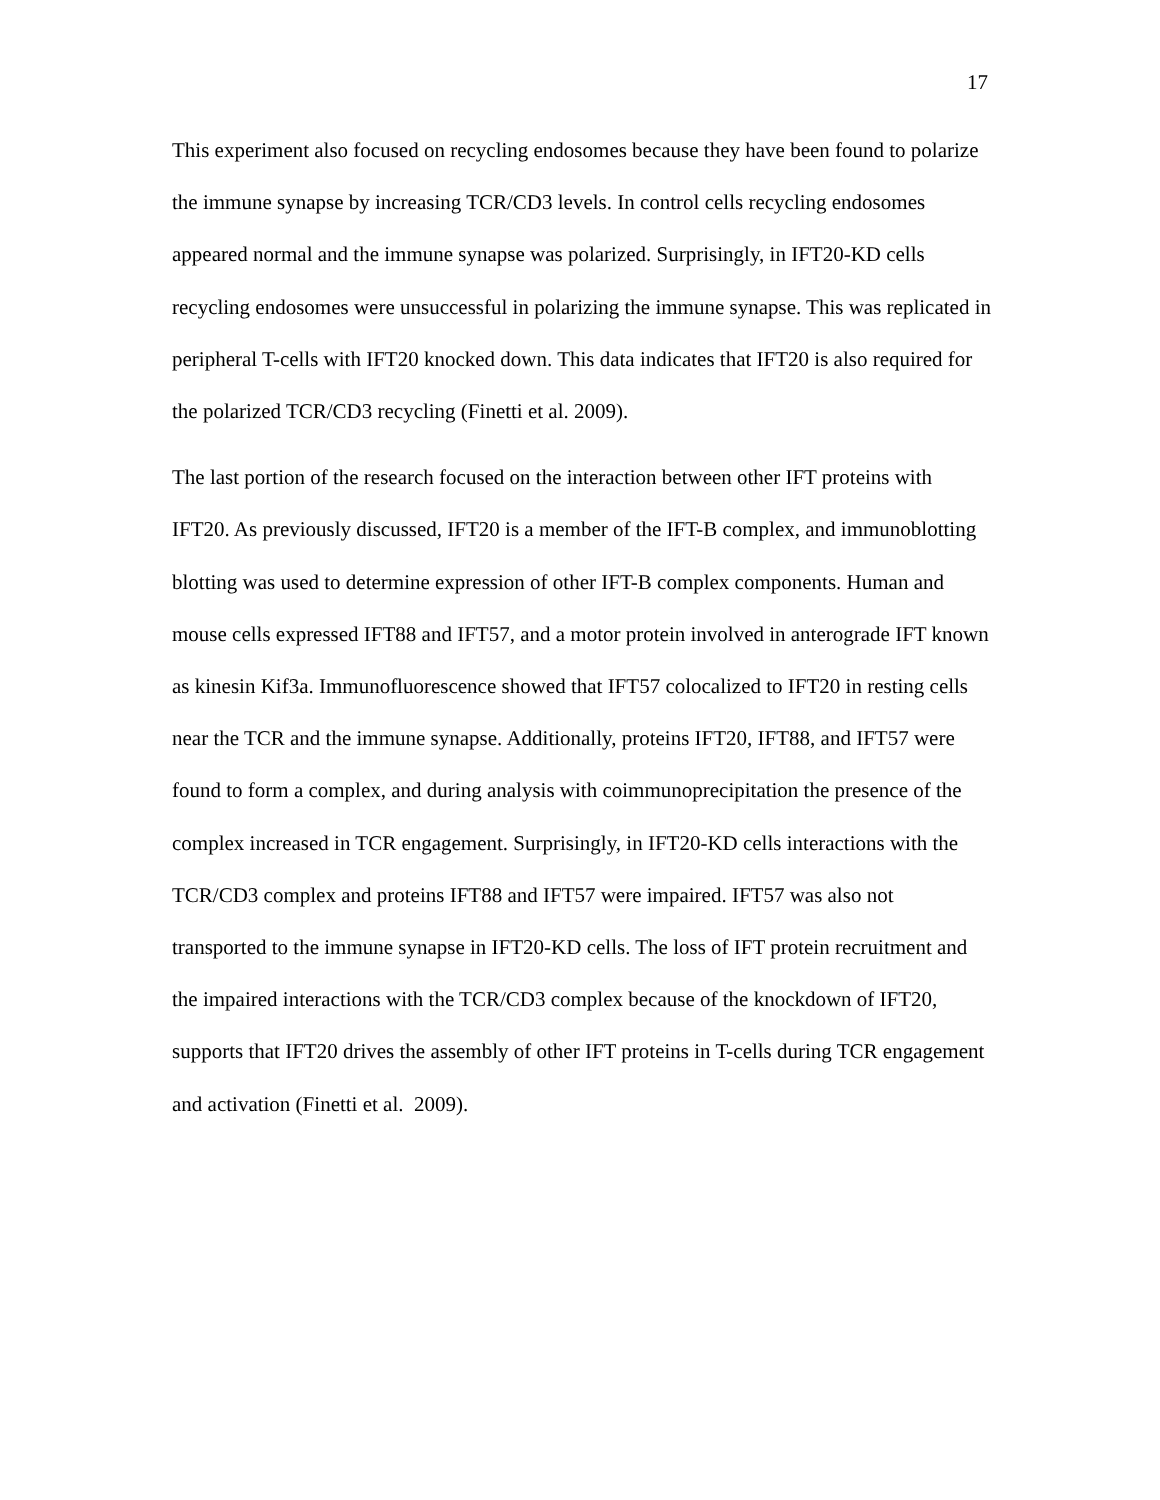17
This experiment also focused on recycling endosomes because they have been found to polarize the immune synapse by increasing TCR/CD3 levels. In control cells recycling endosomes appeared normal and the immune synapse was polarized. Surprisingly, in IFT20-KD cells recycling endosomes were unsuccessful in polarizing the immune synapse. This was replicated in peripheral T-cells with IFT20 knocked down. This data indicates that IFT20 is also required for the polarized TCR/CD3 recycling (Finetti et al. 2009).
The last portion of the research focused on the interaction between other IFT proteins with IFT20. As previously discussed, IFT20 is a member of the IFT-B complex, and immunoblotting blotting was used to determine expression of other IFT-B complex components. Human and mouse cells expressed IFT88 and IFT57, and a motor protein involved in anterograde IFT known as kinesin Kif3a. Immunofluorescence showed that IFT57 colocalized to IFT20 in resting cells near the TCR and the immune synapse. Additionally, proteins IFT20, IFT88, and IFT57 were found to form a complex, and during analysis with coimmunoprecipitation the presence of the complex increased in TCR engagement. Surprisingly, in IFT20-KD cells interactions with the TCR/CD3 complex and proteins IFT88 and IFT57 were impaired. IFT57 was also not transported to the immune synapse in IFT20-KD cells. The loss of IFT protein recruitment and the impaired interactions with the TCR/CD3 complex because of the knockdown of IFT20, supports that IFT20 drives the assembly of other IFT proteins in T-cells during TCR engagement and activation (Finetti et al. 2009).